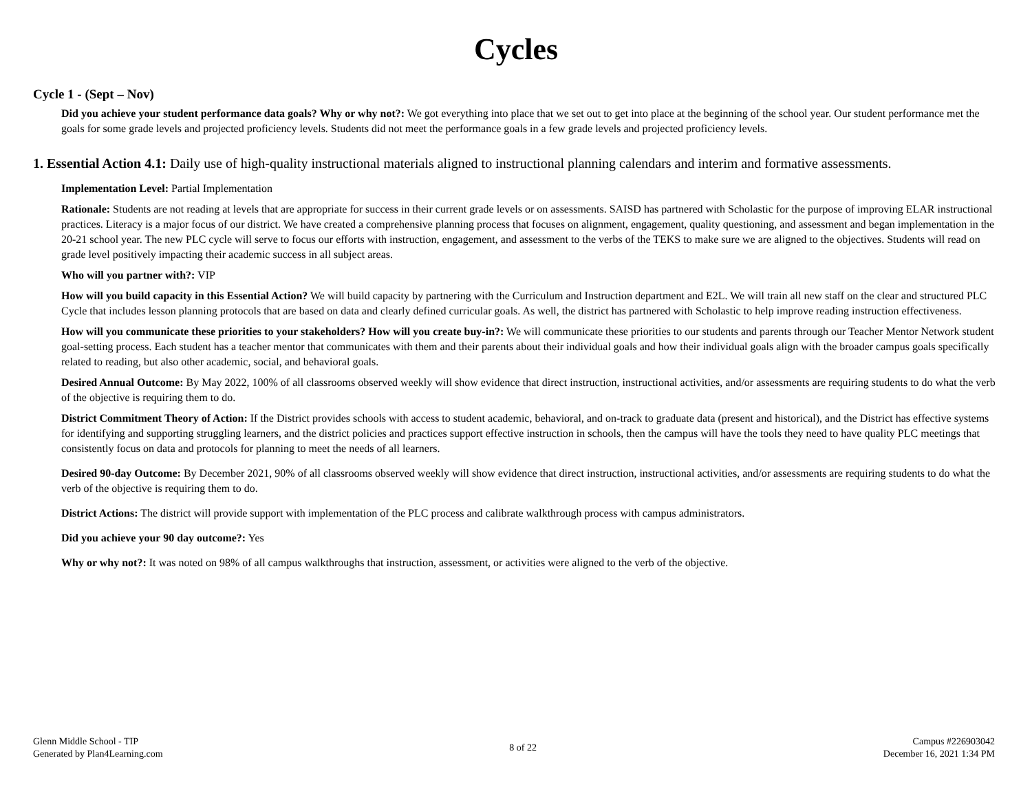Cycles
Cycle 1 - (Sept – Nov)
Did you achieve your student performance data goals? Why or why not?: We got everything into place that we set out to get into place at the beginning of the school year. Our student performance met the goals for some grade levels and projected proficiency levels. Students did not meet the performance goals in a few grade levels and projected proficiency levels.
1. Essential Action 4.1: Daily use of high-quality instructional materials aligned to instructional planning calendars and interim and formative assessments.
Implementation Level: Partial Implementation
Rationale: Students are not reading at levels that are appropriate for success in their current grade levels or on assessments. SAISD has partnered with Scholastic for the purpose of improving ELAR instructional practices. Literacy is a major focus of our district. We have created a comprehensive planning process that focuses on alignment, engagement, quality questioning, and assessment and began implementation in the 20-21 school year. The new PLC cycle will serve to focus our efforts with instruction, engagement, and assessment to the verbs of the TEKS to make sure we are aligned to the objectives. Students will read on grade level positively impacting their academic success in all subject areas.
Who will you partner with?: VIP
How will you build capacity in this Essential Action? We will build capacity by partnering with the Curriculum and Instruction department and E2L. We will train all new staff on the clear and structured PLC Cycle that includes lesson planning protocols that are based on data and clearly defined curricular goals. As well, the district has partnered with Scholastic to help improve reading instruction effectiveness.
How will you communicate these priorities to your stakeholders? How will you create buy-in?: We will communicate these priorities to our students and parents through our Teacher Mentor Network student goal-setting process. Each student has a teacher mentor that communicates with them and their parents about their individual goals and how their individual goals align with the broader campus goals specifically related to reading, but also other academic, social, and behavioral goals.
Desired Annual Outcome: By May 2022, 100% of all classrooms observed weekly will show evidence that direct instruction, instructional activities, and/or assessments are requiring students to do what the verb of the objective is requiring them to do.
District Commitment Theory of Action: If the District provides schools with access to student academic, behavioral, and on-track to graduate data (present and historical), and the District has effective systems for identifying and supporting struggling learners, and the district policies and practices support effective instruction in schools, then the campus will have the tools they need to have quality PLC meetings that consistently focus on data and protocols for planning to meet the needs of all learners.
Desired 90-day Outcome: By December 2021, 90% of all classrooms observed weekly will show evidence that direct instruction, instructional activities, and/or assessments are requiring students to do what the verb of the objective is requiring them to do.
District Actions: The district will provide support with implementation of the PLC process and calibrate walkthrough process with campus administrators.
Did you achieve your 90 day outcome?: Yes
Why or why not?: It was noted on 98% of all campus walkthroughs that instruction, assessment, or activities were aligned to the verb of the objective.
Glenn Middle School - TIP
Generated by Plan4Learning.com
8 of 22
Campus #226903042
December 16, 2021 1:34 PM